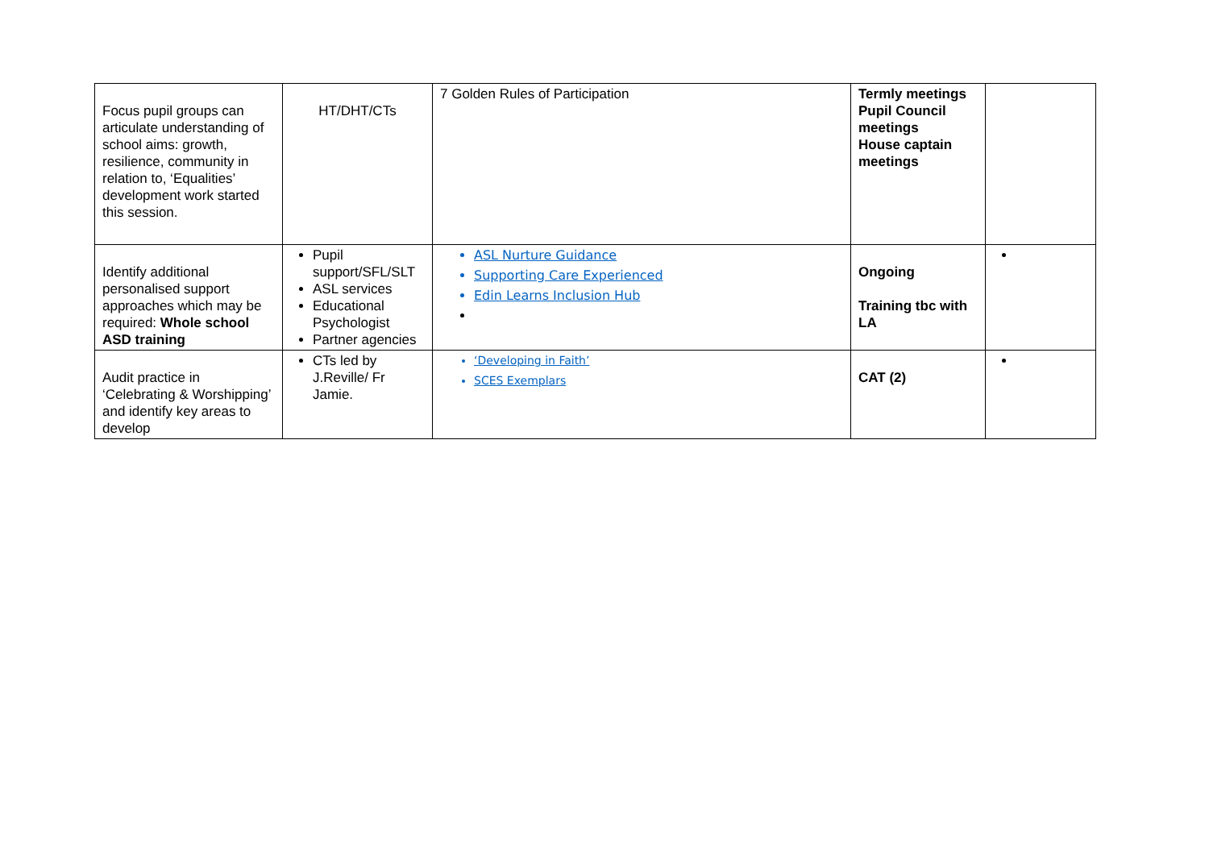| Focus pupil groups can articulate understanding of school aims: growth, resilience, community in relation to, ‘Equalities’ development work started this session. | HT/DHT/CTs | 7 Golden Rules of Participation | Termly meetings Pupil Council meetings House captain meetings | |
| Identify additional personalised support approaches which may be required: Whole school ASD training | Pupil support/SFL/SLT ASL services Educational Psychologist Partner agencies | ASL Nurture Guidance Supporting Care Experienced Edin Learns Inclusion Hub | Ongoing Training tbc with LA | |
| Audit practice in ‘Celebrating & Worshipping’ and identify key areas to develop | CTs led by J.Reville/ Fr Jamie. | ‘Developing in Faith’ SCES Exemplars | CAT (2) | |